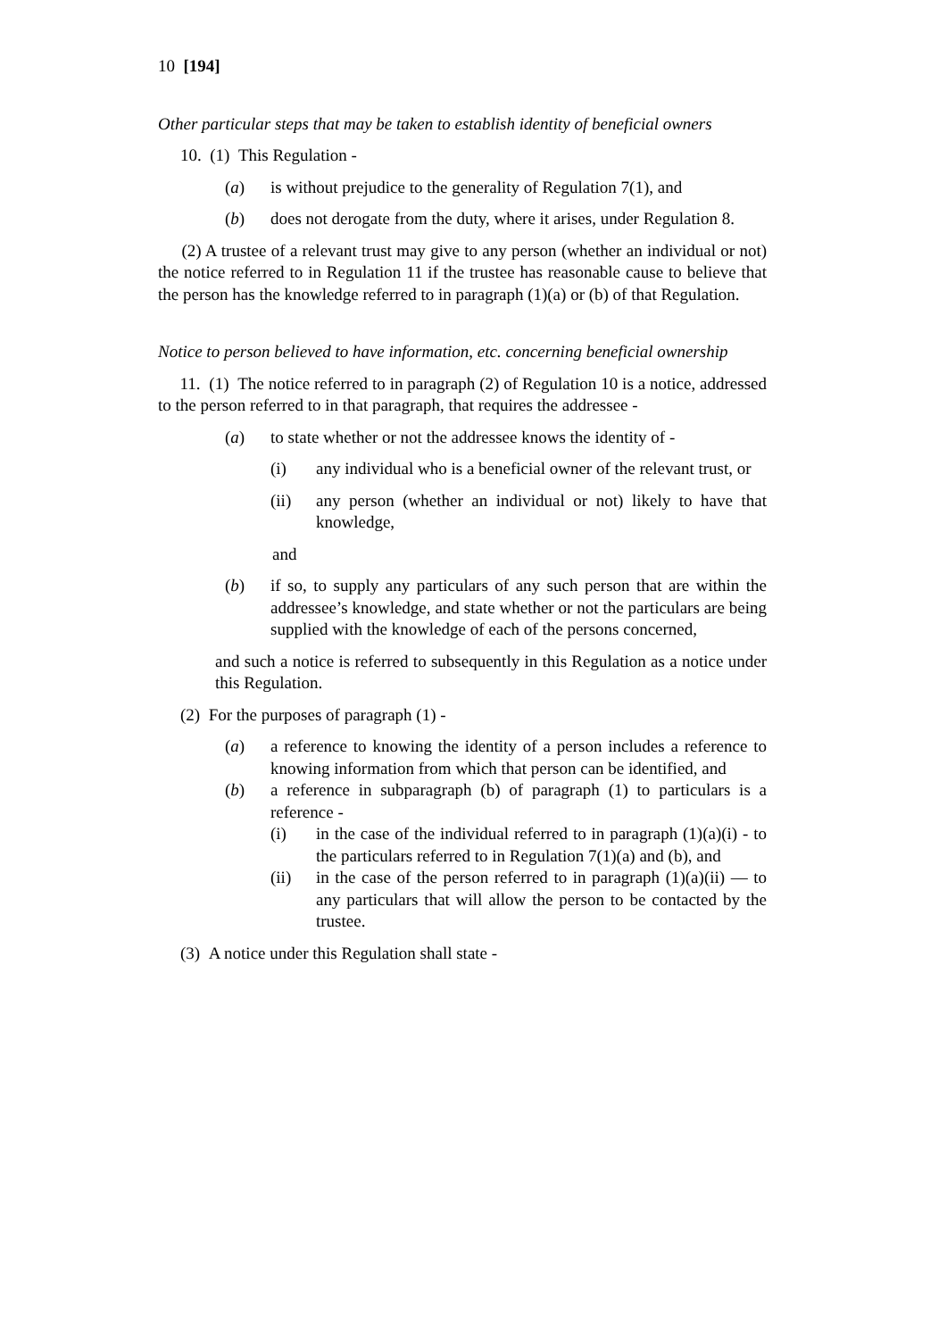10 [194]
Other particular steps that may be taken to establish identity of beneficial owners
10. (1) This Regulation -
(a) is without prejudice to the generality of Regulation 7(1), and
(b) does not derogate from the duty, where it arises, under Regulation 8.
(2) A trustee of a relevant trust may give to any person (whether an individual or not) the notice referred to in Regulation 11 if the trustee has reasonable cause to believe that the person has the knowledge referred to in paragraph (1)(a) or (b) of that Regulation.
Notice to person believed to have information, etc. concerning beneficial ownership
11. (1) The notice referred to in paragraph (2) of Regulation 10 is a notice, addressed to the person referred to in that paragraph, that requires the addressee -
(a) to state whether or not the addressee knows the identity of -
(i) any individual who is a beneficial owner of the relevant trust, or
(ii) any person (whether an individual or not) likely to have that knowledge,
and
(b) if so, to supply any particulars of any such person that are within the addressee’s knowledge, and state whether or not the particulars are being supplied with the knowledge of each of the persons concerned,
and such a notice is referred to subsequently in this Regulation as a notice under this Regulation.
(2) For the purposes of paragraph (1) -
(a) a reference to knowing the identity of a person includes a reference to knowing information from which that person can be identified, and
(b) a reference in subparagraph (b) of paragraph (1) to particulars is a reference -
(i) in the case of the individual referred to in paragraph (1)(a)(i) - to the particulars referred to in Regulation 7(1)(a) and (b), and
(ii) in the case of the person referred to in paragraph (1)(a)(ii) — to any particulars that will allow the person to be contacted by the trustee.
(3) A notice under this Regulation shall state -